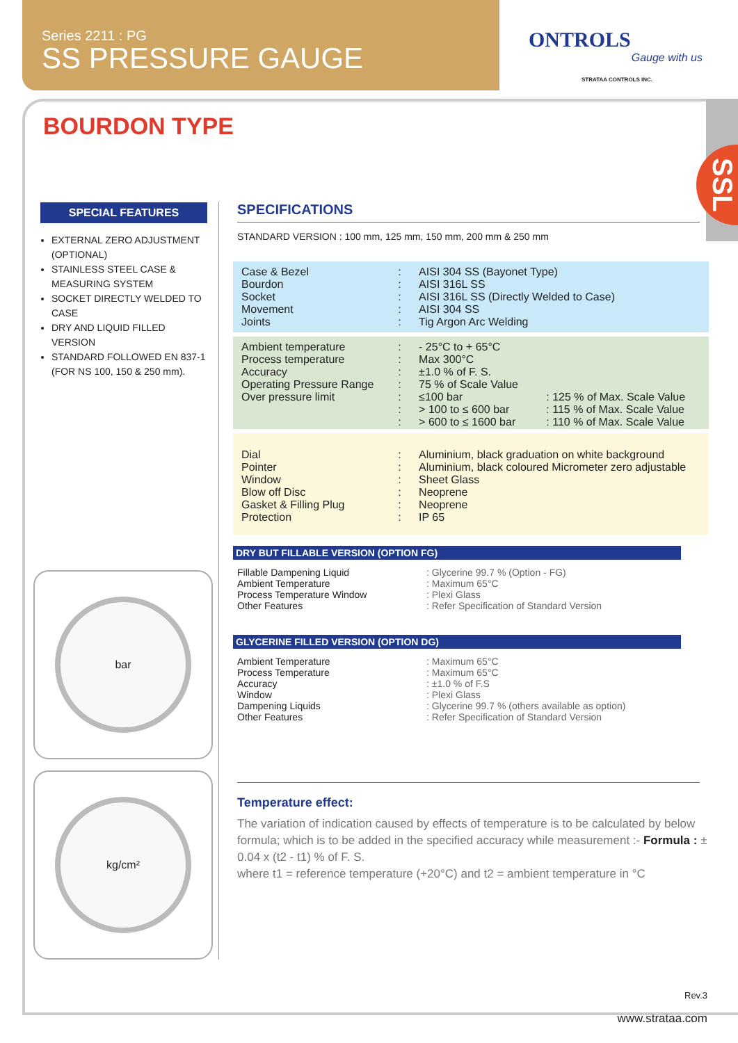Series 2211 : PG
SS PRESSURE GAUGE
ONTROLS
Gauge with us
STRATAA CONTROLS INC.
SSL
BOURDON TYPE
SPECIAL FEATURES
EXTERNAL ZERO ADJUSTMENT (OPTIONAL)
STAINLESS STEEL CASE & MEASURING SYSTEM
SOCKET DIRECTLY WELDED TO CASE
DRY AND LIQUID FILLED VERSION
STANDARD FOLLOWED EN 837-1 (FOR NS 100, 150 & 250 mm).
bar
kg/cm²
SPECIFICATIONS
STANDARD VERSION : 100 mm, 125 mm, 150 mm, 200 mm & 250 mm
| Case & Bezel Bourdon Socket Movement Joints | : : : : : | AISI 304 SS (Bayonet Type) AISI 316L SS AISI 316L SS (Directly Welded to Case) AISI 304 SS Tig Argon Arc Welding | |
| Ambient temperature Process temperature Accuracy Operating Pressure Range Over pressure limit | : : : : : : : | - 25°C to + 65°C Max 300°C ±1.0 % of F. S. 75 % of Scale Value ≤100 bar > 100 to ≤ 600 bar > 600 to ≤ 1600 bar | : 125 % of Max. Scale Value : 115 % of Max. Scale Value : 110 % of Max. Scale Value |
| Dial Pointer Window Blow off Disc Gasket & Filling Plug Protection | : : : : : : | Aluminium, black graduation on white background Aluminium, black coloured Micrometer zero adjustable Sheet Glass Neoprene Neoprene IP 65 | |
DRY BUT FILLABLE VERSION (OPTION FG)
| Fillable Dampening Liquid | : Glycerine 99.7 % (Option - FG) |
| Ambient Temperature | : Maximum 65°C |
| Process Temperature Window | : Plexi Glass |
| Other Features | : Refer Specification of Standard Version |
GLYCERINE FILLED VERSION (OPTION DG)
| Ambient Temperature | : Maximum 65°C |
| Process Temperature | : Maximum 65°C |
| Accuracy | : ±1.0 % of F.S |
| Window | : Plexi Glass |
| Dampening Liquids | : Glycerine 99.7 % (others available as option) |
| Other Features | : Refer Specification of Standard Version |
Temperature effect:
The variation of indication caused by effects of temperature is to be calculated by below formula; which is to be added in the specified accuracy while measurement :- Formula : ± 0.04 x (t2 - t1) % of F. S.
where t1 = reference temperature (+20°C) and t2 = ambient temperature in °C
Rev.3
www.strataa.com